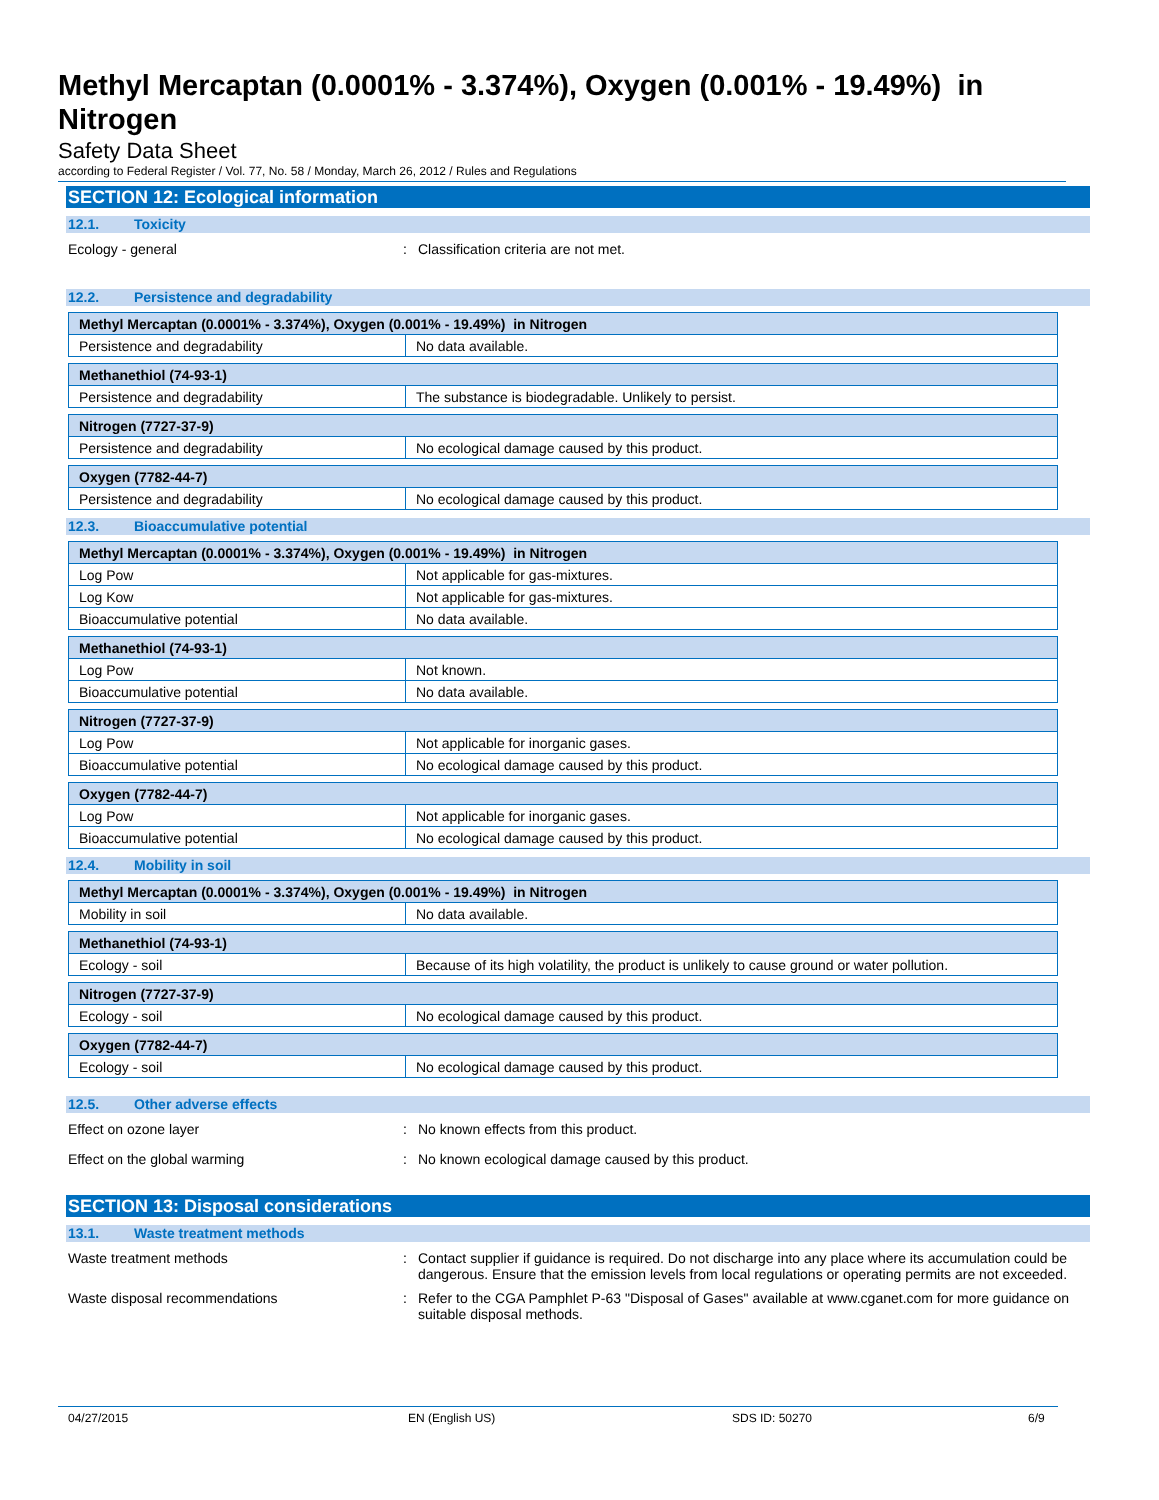Methyl Mercaptan (0.0001% - 3.374%), Oxygen (0.001% - 19.49%) in Nitrogen
Safety Data Sheet
according to Federal Register / Vol. 77, No. 58 / Monday, March 26, 2012 / Rules and Regulations
SECTION 12: Ecological information
12.1. Toxicity
Ecology - general : Classification criteria are not met.
12.2. Persistence and degradability
| Methyl Mercaptan (0.0001% - 3.374%), Oxygen (0.001% - 19.49%) in Nitrogen | |
| Persistence and degradability | No data available. |
| Methanethiol (74-93-1) | |
| Persistence and degradability | The substance is biodegradable. Unlikely to persist. |
| Nitrogen (7727-37-9) | |
| Persistence and degradability | No ecological damage caused by this product. |
| Oxygen (7782-44-7) | |
| Persistence and degradability | No ecological damage caused by this product. |
12.3. Bioaccumulative potential
| Methyl Mercaptan (0.0001% - 3.374%), Oxygen (0.001% - 19.49%) in Nitrogen | |
| Log Pow | Not applicable for gas-mixtures. |
| Log Kow | Not applicable for gas-mixtures. |
| Bioaccumulative potential | No data available. |
| Methanethiol (74-93-1) | |
| Log Pow | Not known. |
| Bioaccumulative potential | No data available. |
| Nitrogen (7727-37-9) | |
| Log Pow | Not applicable for inorganic gases. |
| Bioaccumulative potential | No ecological damage caused by this product. |
| Oxygen (7782-44-7) | |
| Log Pow | Not applicable for inorganic gases. |
| Bioaccumulative potential | No ecological damage caused by this product. |
12.4. Mobility in soil
| Methyl Mercaptan (0.0001% - 3.374%), Oxygen (0.001% - 19.49%) in Nitrogen | |
| Mobility in soil | No data available. |
| Methanethiol (74-93-1) | |
| Ecology - soil | Because of its high volatility, the product is unlikely to cause ground or water pollution. |
| Nitrogen (7727-37-9) | |
| Ecology - soil | No ecological damage caused by this product. |
| Oxygen (7782-44-7) | |
| Ecology - soil | No ecological damage caused by this product. |
12.5. Other adverse effects
Effect on ozone layer : No known effects from this product.
Effect on the global warming : No known ecological damage caused by this product.
SECTION 13: Disposal considerations
13.1. Waste treatment methods
Waste treatment methods : Contact supplier if guidance is required. Do not discharge into any place where its accumulation could be dangerous. Ensure that the emission levels from local regulations or operating permits are not exceeded.
Waste disposal recommendations : Refer to the CGA Pamphlet P-63 "Disposal of Gases" available at www.cganet.com for more guidance on suitable disposal methods.
04/27/2015 EN (English US) SDS ID: 50270 6/9